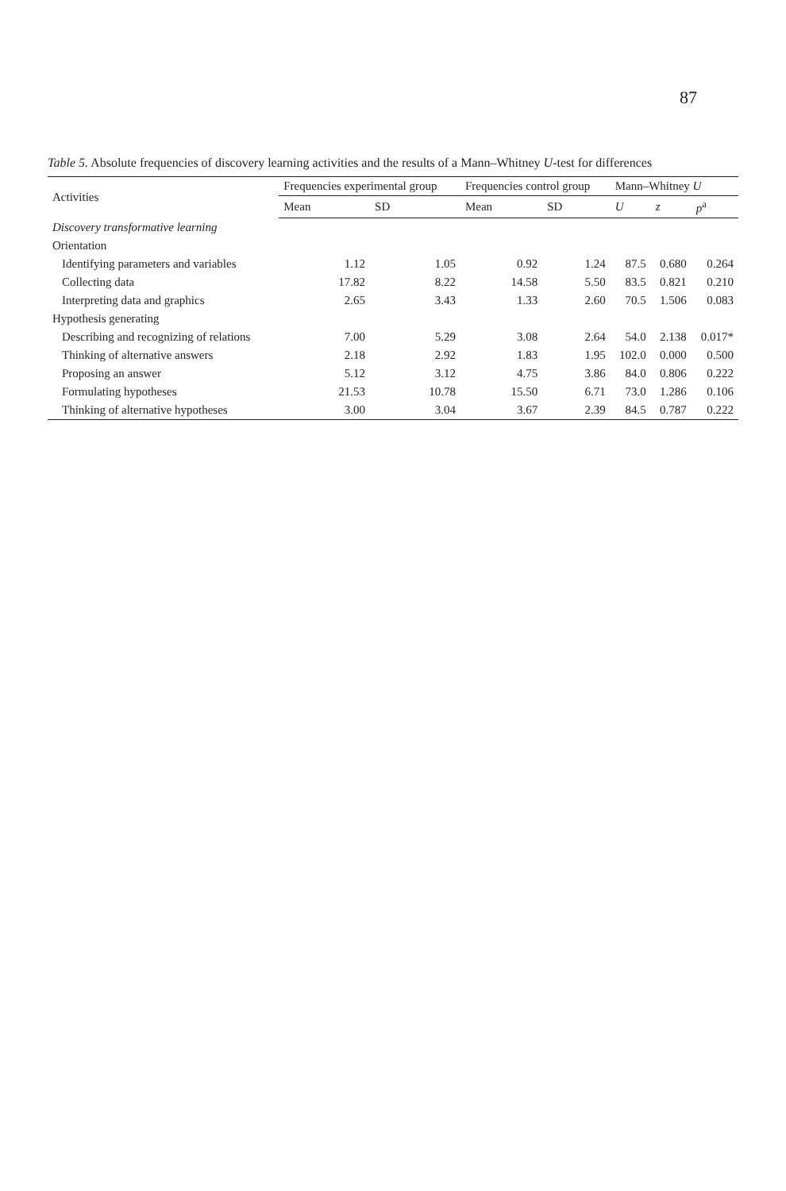87
Table 5. Absolute frequencies of discovery learning activities and the results of a Mann–Whitney U-test for differences
| Activities | Frequencies experimental group | | Frequencies control group | | Mann–Whitney U | | |
| --- | --- | --- | --- | --- | --- | --- | --- |
| | Mean | SD | Mean | SD | U | z | p<sup>a</sup> |
| Discovery transformative learning | | | | | | | |
| Orientation | | | | | | | |
| Identifying parameters and variables | 1.12 | 1.05 | 0.92 | 1.24 | 87.5 | 0.680 | 0.264 |
| Collecting data | 17.82 | 8.22 | 14.58 | 5.50 | 83.5 | 0.821 | 0.210 |
| Interpreting data and graphics | 2.65 | 3.43 | 1.33 | 2.60 | 70.5 | 1.506 | 0.083 |
| Hypothesis generating | | | | | | | |
| Describing and recognizing of relations | 7.00 | 5.29 | 3.08 | 2.64 | 54.0 | 2.138 | 0.017* |
| Thinking of alternative answers | 2.18 | 2.92 | 1.83 | 1.95 | 102.0 | 0.000 | 0.500 |
| Proposing an answer | 5.12 | 3.12 | 4.75 | 3.86 | 84.0 | 0.806 | 0.222 |
| Formulating hypotheses | 21.53 | 10.78 | 15.50 | 6.71 | 73.0 | 1.286 | 0.106 |
| Thinking of alternative hypotheses | 3.00 | 3.04 | 3.67 | 2.39 | 84.5 | 0.787 | 0.222 |